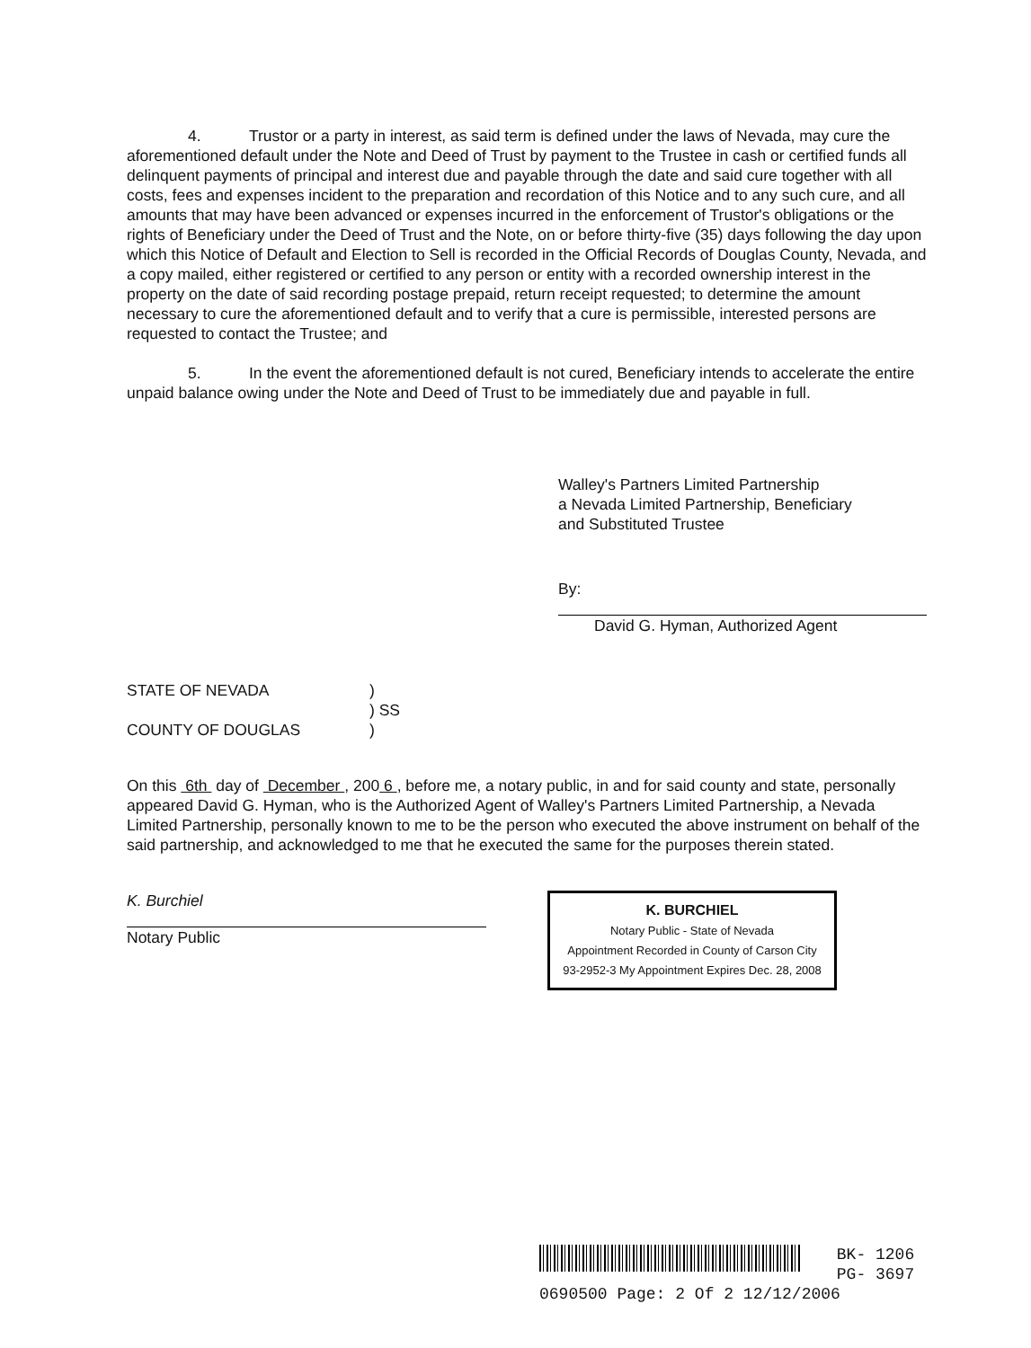4. Trustor or a party in interest, as said term is defined under the laws of Nevada, may cure the aforementioned default under the Note and Deed of Trust by payment to the Trustee in cash or certified funds all delinquent payments of principal and interest due and payable through the date and said cure together with all costs, fees and expenses incident to the preparation and recordation of this Notice and to any such cure, and all amounts that may have been advanced or expenses incurred in the enforcement of Trustor's obligations or the rights of Beneficiary under the Deed of Trust and the Note, on or before thirty-five (35) days following the day upon which this Notice of Default and Election to Sell is recorded in the Official Records of Douglas County, Nevada, and a copy mailed, either registered or certified to any person or entity with a recorded ownership interest in the property on the date of said recording postage prepaid, return receipt requested; to determine the amount necessary to cure the aforementioned default and to verify that a cure is permissible, interested persons are requested to contact the Trustee; and
5. In the event the aforementioned default is not cured, Beneficiary intends to accelerate the entire unpaid balance owing under the Note and Deed of Trust to be immediately due and payable in full.
Walley's Partners Limited Partnership
a Nevada Limited Partnership, Beneficiary
and Substituted Trustee
By:
David G. Hyman, Authorized Agent
STATE OF NEVADA
COUNTY OF DOUGLAS
)
) SS
)
On this 6th day of December , 200 6 , before me, a notary public, in and for said county and state, personally appeared David G. Hyman, who is the Authorized Agent of Walley's Partners Limited Partnership, a Nevada Limited Partnership, personally known to me to be the person who executed the above instrument on behalf of the said partnership, and acknowledged to me that he executed the same for the purposes therein stated.
K. Burchiel
Notary Public
K. BURCHIEL
Notary Public - State of Nevada
Appointment Recorded in County of Carson City
93-2952-3 My Appointment Expires Dec. 28, 2008
BK- 1206
PG- 3697
0690500 Page: 2 Of 2 12/12/2006